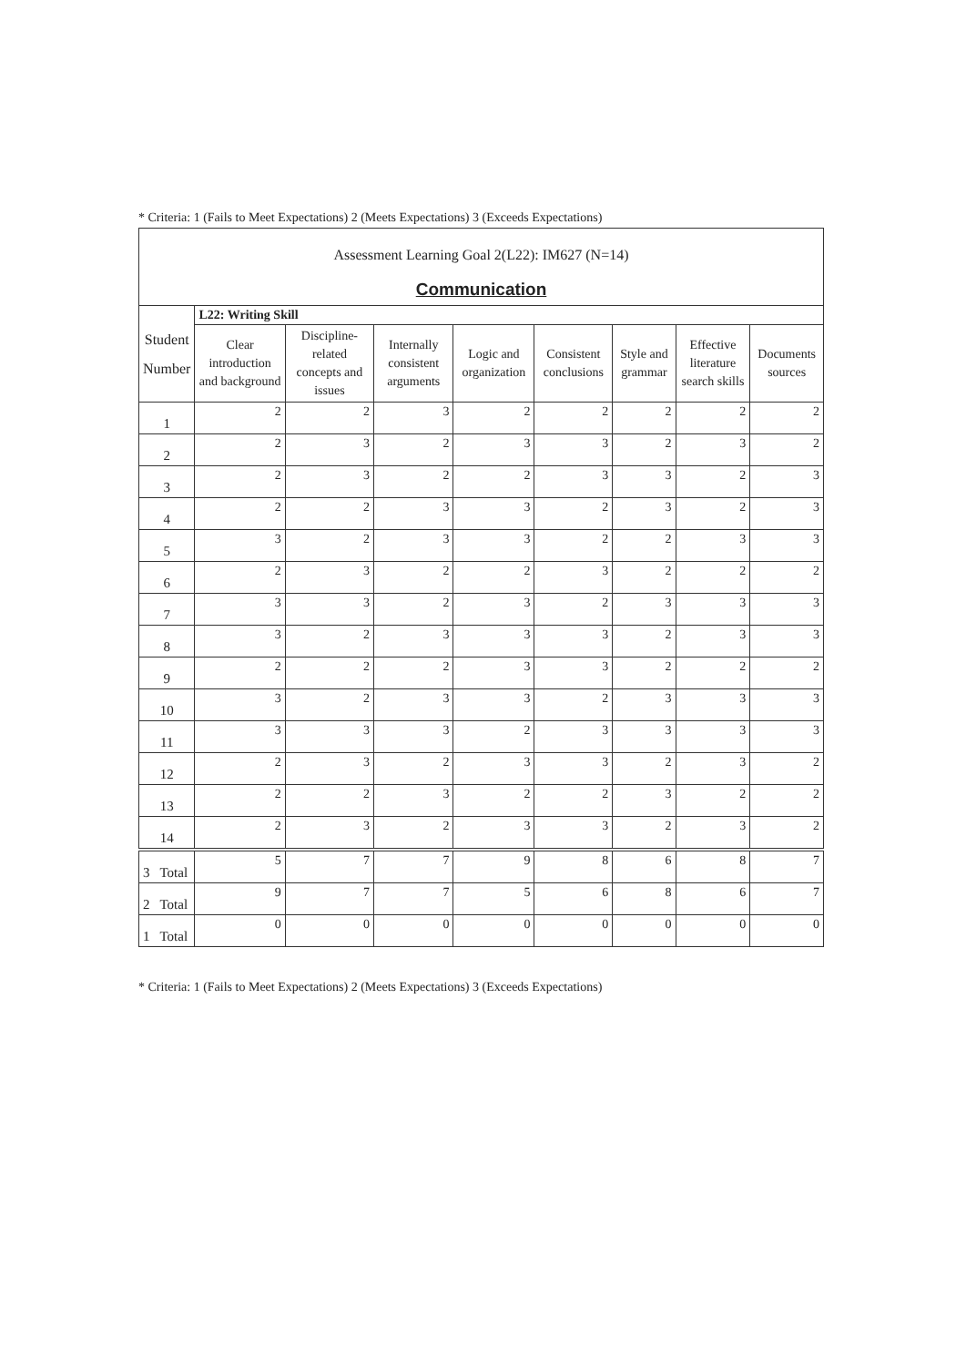* Criteria: 1 (Fails to Meet Expectations) 2 (Meets Expectations) 3 (Exceeds Expectations)
| Assessment Learning Goal 2(L22): IM627 (N=14) Communication | | | | | | | | |
| Student Number | L22: Writing Skill | | | | | | | |
| | Clear introduction and background | Discipline-related concepts and issues | Internally consistent arguments | Logic and organization | Consistent conclusions | Style and grammar | Effective literature search skills | Documents sources |
| 1 | 2 | 2 | 3 | 2 | 2 | 2 | 2 | 2 |
| 2 | 2 | 3 | 2 | 3 | 3 | 2 | 3 | 2 |
| 3 | 2 | 3 | 2 | 2 | 3 | 3 | 2 | 3 |
| 4 | 2 | 2 | 3 | 3 | 2 | 3 | 2 | 3 |
| 5 | 3 | 2 | 3 | 3 | 2 | 2 | 3 | 3 |
| 6 | 2 | 3 | 2 | 2 | 3 | 2 | 2 | 2 |
| 7 | 3 | 3 | 2 | 3 | 2 | 3 | 3 | 3 |
| 8 | 3 | 2 | 3 | 3 | 3 | 2 | 3 | 3 |
| 9 | 2 | 2 | 2 | 3 | 3 | 2 | 2 | 2 |
| 10 | 3 | 2 | 3 | 3 | 2 | 3 | 3 | 3 |
| 11 | 3 | 3 | 3 | 2 | 3 | 3 | 3 | 3 |
| 12 | 2 | 3 | 2 | 3 | 3 | 2 | 3 | 2 |
| 13 | 2 | 2 | 3 | 2 | 2 | 3 | 2 | 2 |
| 14 | 2 | 3 | 2 | 3 | 3 | 2 | 3 | 2 |
| 3 Total | 5 | 7 | 7 | 9 | 8 | 6 | 8 | 7 |
| 2 Total | 9 | 7 | 7 | 5 | 6 | 8 | 6 | 7 |
| 1 Total | 0 | 0 | 0 | 0 | 0 | 0 | 0 | 0 |
* Criteria: 1 (Fails to Meet Expectations) 2 (Meets Expectations) 3 (Exceeds Expectations)